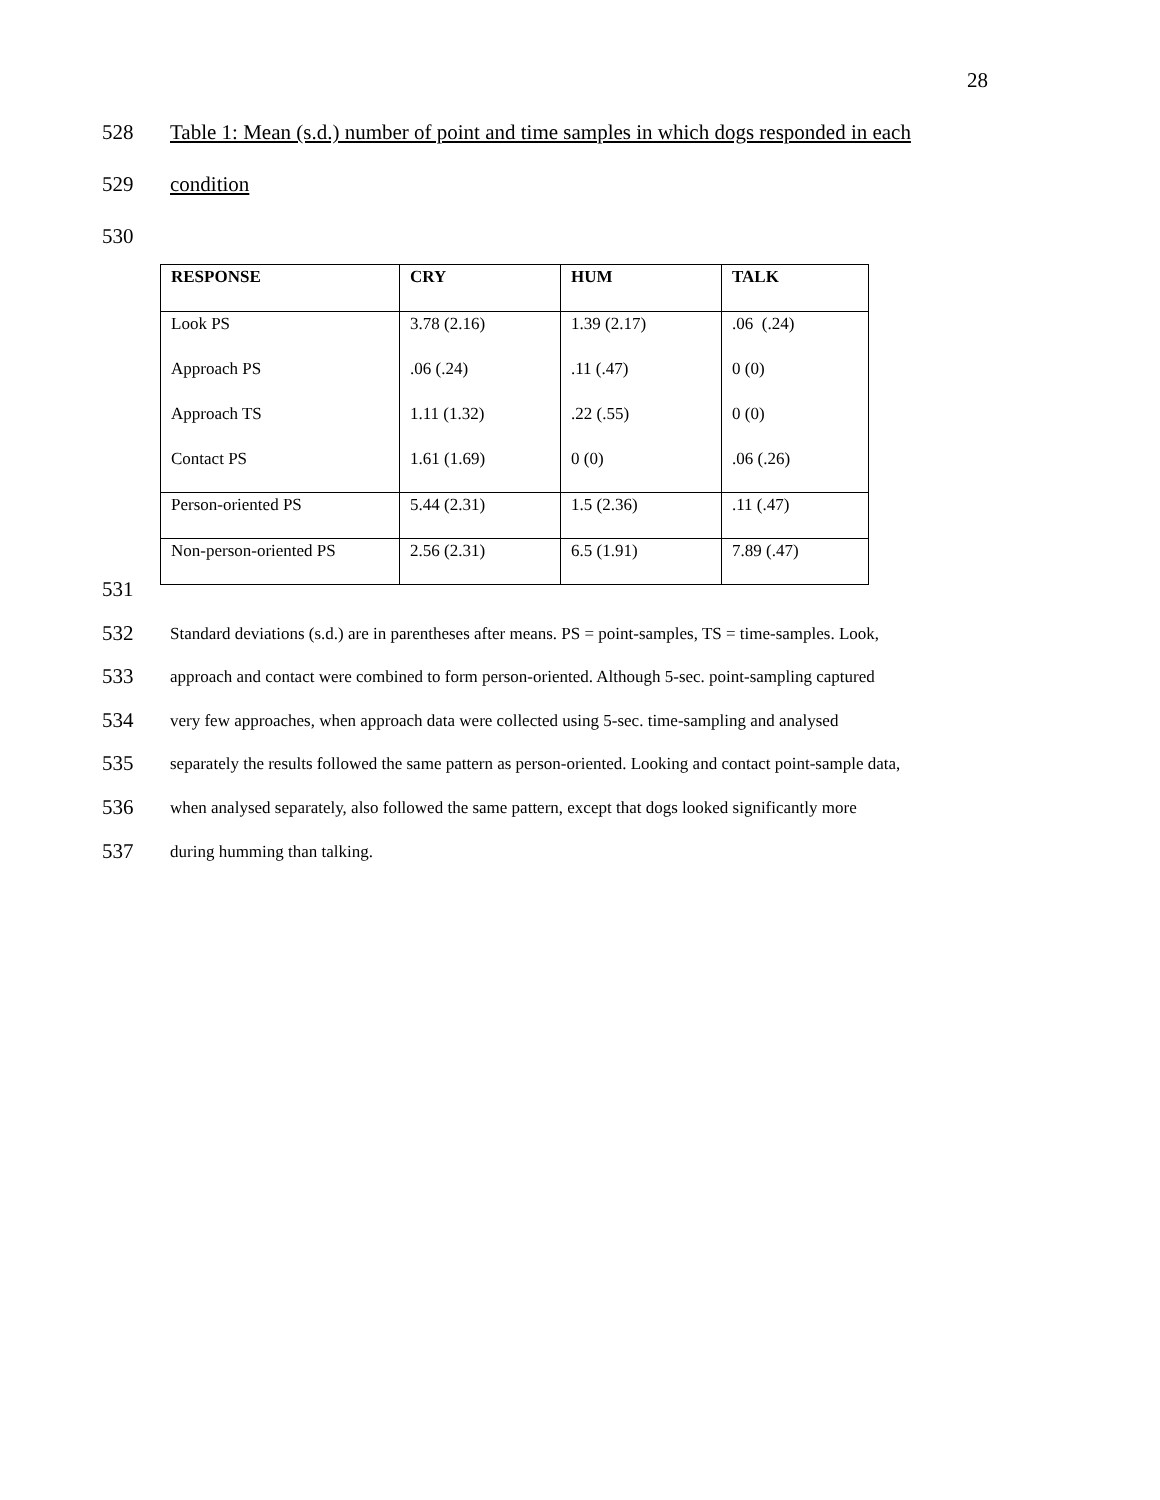28
528 Table 1: Mean (s.d.) number of point and time samples in which dogs responded in each
529 condition
530
| RESPONSE | CRY | HUM | TALK |
| --- | --- | --- | --- |
| Look PS | 3.78 (2.16) | 1.39 (2.17) | .06 (.24) |
| Approach PS | .06 (.24) | .11 (.47) | 0 (0) |
| Approach TS | 1.11 (1.32) | .22 (.55) | 0 (0) |
| Contact PS | 1.61 (1.69) | 0 (0) | .06 (.26) |
| Person-oriented PS | 5.44 (2.31) | 1.5 (2.36) | .11 (.47) |
| Non-person-oriented PS | 2.56 (2.31) | 6.5 (1.91) | 7.89 (.47) |
531
532 Standard deviations (s.d.) are in parentheses after means. PS = point-samples, TS = time-samples. Look,
533 approach and contact were combined to form person-oriented. Although 5-sec. point-sampling captured
534 very few approaches, when approach data were collected using 5-sec. time-sampling and analysed
535 separately the results followed the same pattern as person-oriented. Looking and contact point-sample data,
536 when analysed separately, also followed the same pattern, except that dogs looked significantly more
537 during humming than talking.